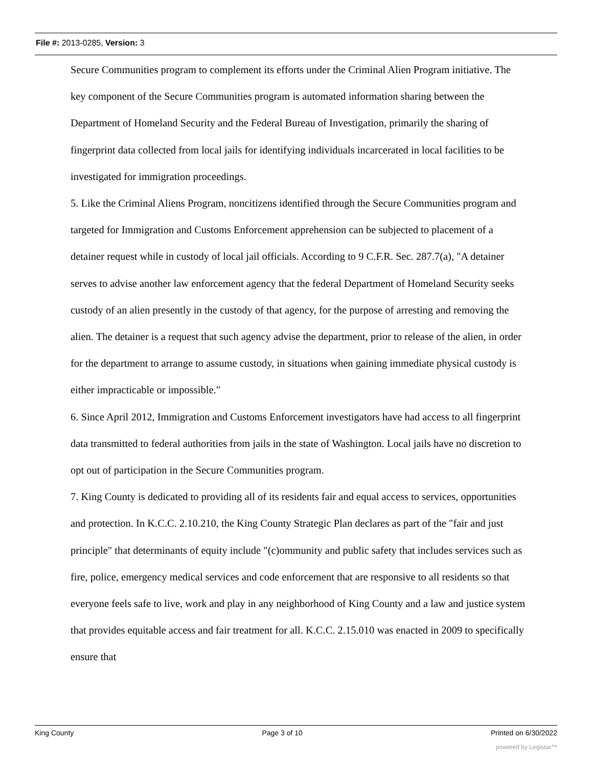File #: 2013-0285, Version: 3
Secure Communities program to complement its efforts under the Criminal Alien Program initiative. The key component of the Secure Communities program is automated information sharing between the Department of Homeland Security and the Federal Bureau of Investigation, primarily the sharing of fingerprint data collected from local jails for identifying individuals incarcerated in local facilities to be investigated for immigration proceedings.
5. Like the Criminal Aliens Program, noncitizens identified through the Secure Communities program and targeted for Immigration and Customs Enforcement apprehension can be subjected to placement of a detainer request while in custody of local jail officials. According to 9 C.F.R. Sec. 287.7(a), "A detainer serves to advise another law enforcement agency that the federal Department of Homeland Security seeks custody of an alien presently in the custody of that agency, for the purpose of arresting and removing the alien. The detainer is a request that such agency advise the department, prior to release of the alien, in order for the department to arrange to assume custody, in situations when gaining immediate physical custody is either impracticable or impossible."
6. Since April 2012, Immigration and Customs Enforcement investigators have had access to all fingerprint data transmitted to federal authorities from jails in the state of Washington. Local jails have no discretion to opt out of participation in the Secure Communities program.
7. King County is dedicated to providing all of its residents fair and equal access to services, opportunities and protection. In K.C.C. 2.10.210, the King County Strategic Plan declares as part of the "fair and just principle" that determinants of equity include "(c)ommunity and public safety that includes services such as fire, police, emergency medical services and code enforcement that are responsive to all residents so that everyone feels safe to live, work and play in any neighborhood of King County and a law and justice system that provides equitable access and fair treatment for all. K.C.C. 2.15.010 was enacted in 2009 to specifically ensure that
King County Page 3 of 10 Printed on 6/30/2022
powered by Legistar™